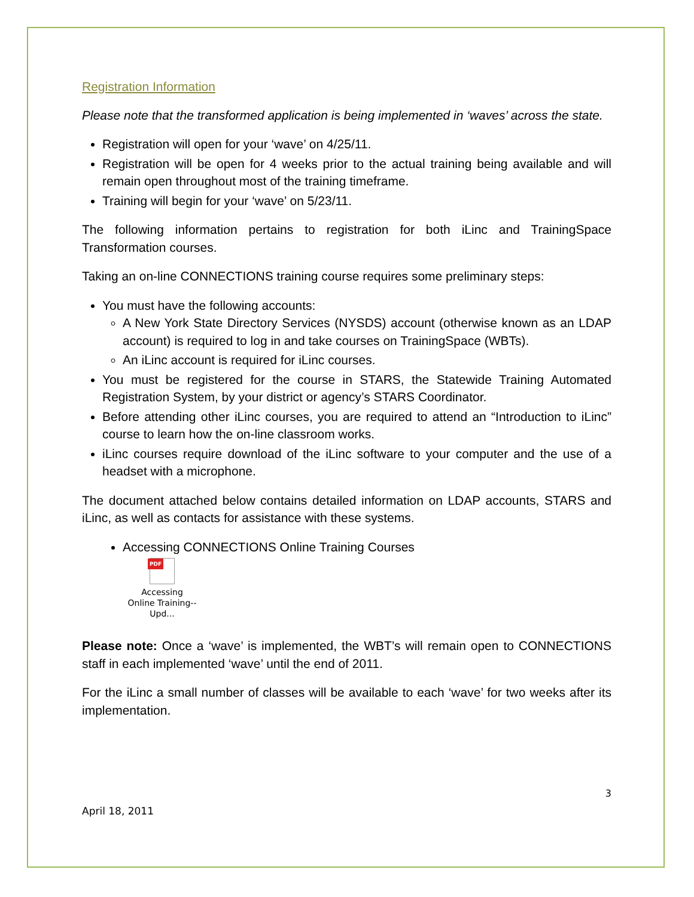Registration Information
Please note that the transformed application is being implemented in ‘waves’ across the state.
Registration will open for your ‘wave’ on 4/25/11.
Registration will be open for 4 weeks prior to the actual training being available and will remain open throughout most of the training timeframe.
Training will begin for your ‘wave’ on 5/23/11.
The following information pertains to registration for both iLinc and TrainingSpace Transformation courses.
Taking an on-line CONNECTIONS training course requires some preliminary steps:
You must have the following accounts:
A New York State Directory Services (NYSDS) account (otherwise known as an LDAP account) is required to log in and take courses on TrainingSpace (WBTs).
An iLinc account is required for iLinc courses.
You must be registered for the course in STARS, the Statewide Training Automated Registration System, by your district or agency’s STARS Coordinator.
Before attending other iLinc courses, you are required to attend an “Introduction to iLinc” course to learn how the on-line classroom works.
iLinc courses require download of the iLinc software to your computer and the use of a headset with a microphone.
The document attached below contains detailed information on LDAP accounts, STARS and iLinc, as well as contacts for assistance with these systems.
Accessing CONNECTIONS Online Training Courses
PDF
Accessing Online Training--Upd...
Please note: Once a ‘wave’ is implemented, the WBT’s will remain open to CONNECTIONS staff in each implemented ‘wave’ until the end of 2011.
For the iLinc a small number of classes will be available to each ‘wave’ for two weeks after its implementation.
3
April 18, 2011